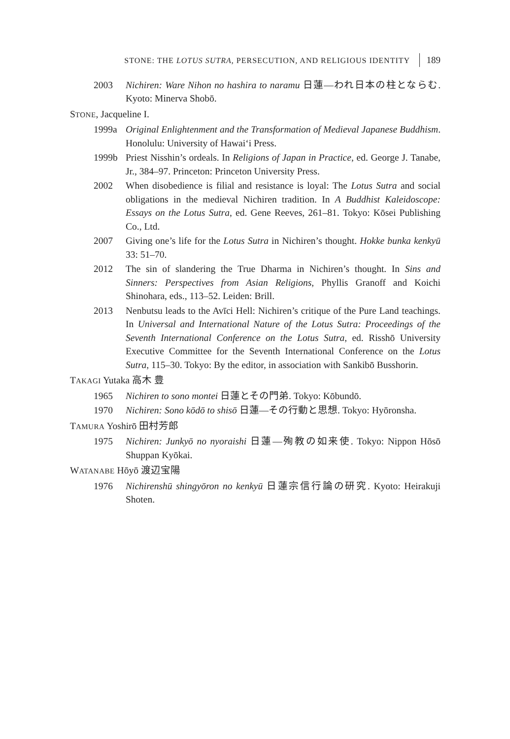STONE: THE LOTUS SUTRA, PERSECUTION, AND RELIGIOUS IDENTITY 189
2003 Nichiren: Ware Nihon no hashira to naramu 日蓮—われ日本の柱とならむ. Kyoto: Minerva Shobō.
STONE, Jacqueline I.
1999a Original Enlightenment and the Transformation of Medieval Japanese Buddhism. Honolulu: University of Hawai‘i Press.
1999b Priest Nisshin’s ordeals. In Religions of Japan in Practice, ed. George J. Tanabe, Jr., 384–97. Princeton: Princeton University Press.
2002 When disobedience is filial and resistance is loyal: The Lotus Sutra and social obligations in the medieval Nichiren tradition. In A Buddhist Kaleidoscope: Essays on the Lotus Sutra, ed. Gene Reeves, 261–81. Tokyo: Kōsei Publishing Co., Ltd.
2007 Giving one’s life for the Lotus Sutra in Nichiren’s thought. Hokke bunka kenkyū 33: 51–70.
2012 The sin of slandering the True Dharma in Nichiren’s thought. In Sins and Sinners: Perspectives from Asian Religions, Phyllis Granoff and Koichi Shinohara, eds., 113–52. Leiden: Brill.
2013 Nenbutsu leads to the Avīci Hell: Nichiren’s critique of the Pure Land teachings. In Universal and International Nature of the Lotus Sutra: Proceedings of the Seventh International Conference on the Lotus Sutra, ed. Risshō University Executive Committee for the Seventh International Conference on the Lotus Sutra, 115–30. Tokyo: By the editor, in association with Sankibō Busshorin.
TAKAGI Yutaka 高木 豊
1965 Nichiren to sono montei 日蓮とその門弟. Tokyo: Kōbundō.
1970 Nichiren: Sono kōdō to shisō 日蓮—その行動と思想. Tokyo: Hyōronsha.
TAMURA Yoshirō 田村芳郎
1975 Nichiren: Junkyō no nyoraishi 日蓮—殉教の如来使. Tokyo: Nippon Hōsō Shuppan Kyōkai.
WATANABE Hōyō 渡辺宝陽
1976 Nichirenshū shingyōron no kenkyū 日蓮宗信行論の研究. Kyoto: Heirakuji Shoten.